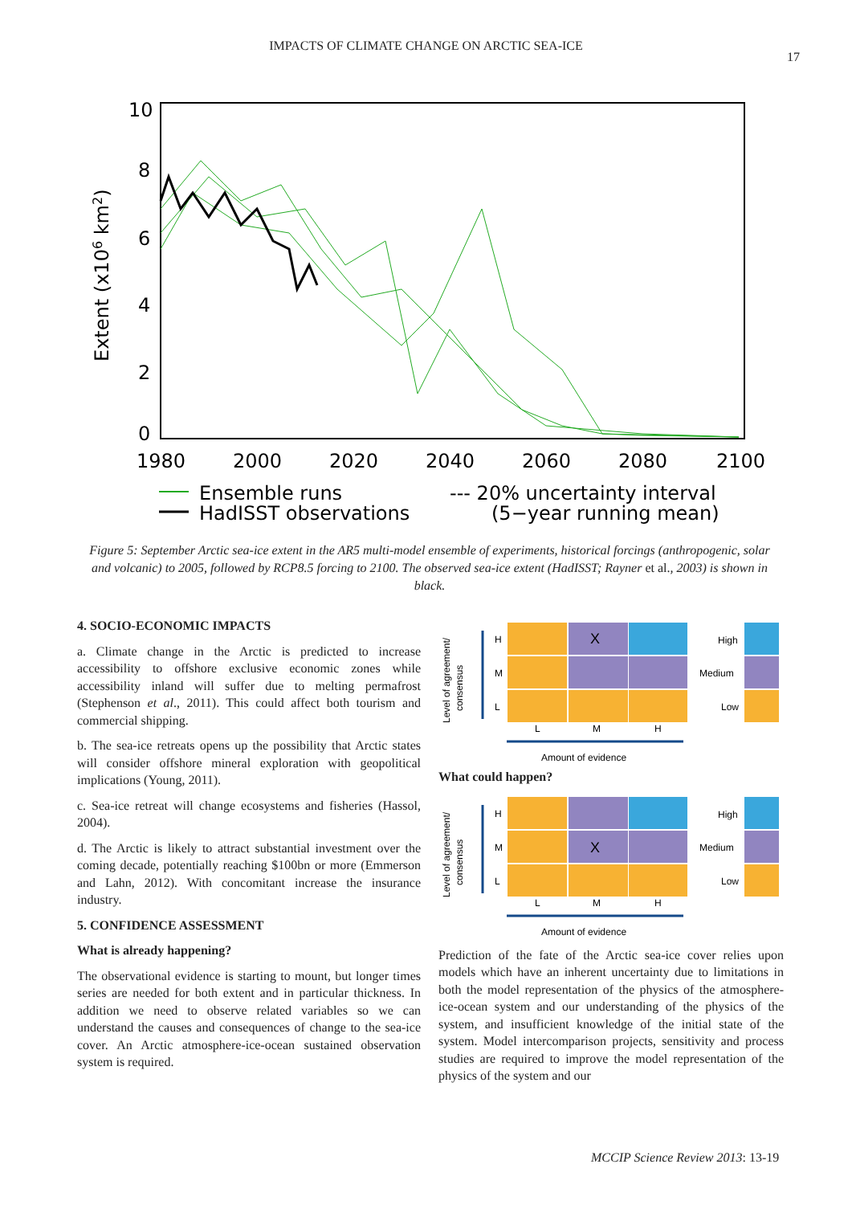IMPACTS OF CLIMATE CHANGE ON ARCTIC SEA-ICE
17
10
8
6
4
2
0
Extent (x106 km2)
1980
2000
2020
2040
2060
2080
2100
Ensemble runs
HadISST observations
--- 20% uncertainty interval
(5−year running mean)
Figure 5: September Arctic sea-ice extent in the AR5 multi-model ensemble of experiments, historical forcings (anthropogenic, solar and volcanic) to 2005, followed by RCP8.5 forcing to 2100. The observed sea-ice extent (HadISST; Rayner et al., 2003) is shown in black.
4. SOCIO-ECONOMIC IMPACTS
a. Climate change in the Arctic is predicted to increase accessibility to offshore exclusive economic zones while accessibility inland will suffer due to melting permafrost (Stephenson et al., 2011). This could affect both tourism and commercial shipping.
b. The sea-ice retreats opens up the possibility that Arctic states will consider offshore mineral exploration with geopolitical implications (Young, 2011).
c. Sea-ice retreat will change ecosystems and fisheries (Hassol, 2004).
d. The Arctic is likely to attract substantial investment over the coming decade, potentially reaching $100bn or more (Emmerson and Lahn, 2012). With concomitant increase the insurance industry.
5. CONFIDENCE ASSESSMENT
What is already happening?
The observational evidence is starting to mount, but longer times series are needed for both extent and in particular thickness. In addition we need to observe related variables so we can understand the causes and consequences of change to the sea-ice cover. An Arctic atmosphere-ice-ocean sustained observation system is required.
Level of agreement/
consensus
H
M
L
X
High
Medium
Low
L
M
H
Amount of evidence
What could happen?
Level of agreement/
consensus
H
M
L
X
High
Medium
Low
L
M
H
Amount of evidence
Prediction of the fate of the Arctic sea-ice cover relies upon models which have an inherent uncertainty due to limitations in both the model representation of the physics of the atmosphere-ice-ocean system and our understanding of the physics of the system, and insufficient knowledge of the initial state of the system. Model intercomparison projects, sensitivity and process studies are required to improve the model representation of the physics of the system and our
MCCIP Science Review 2013: 13-19